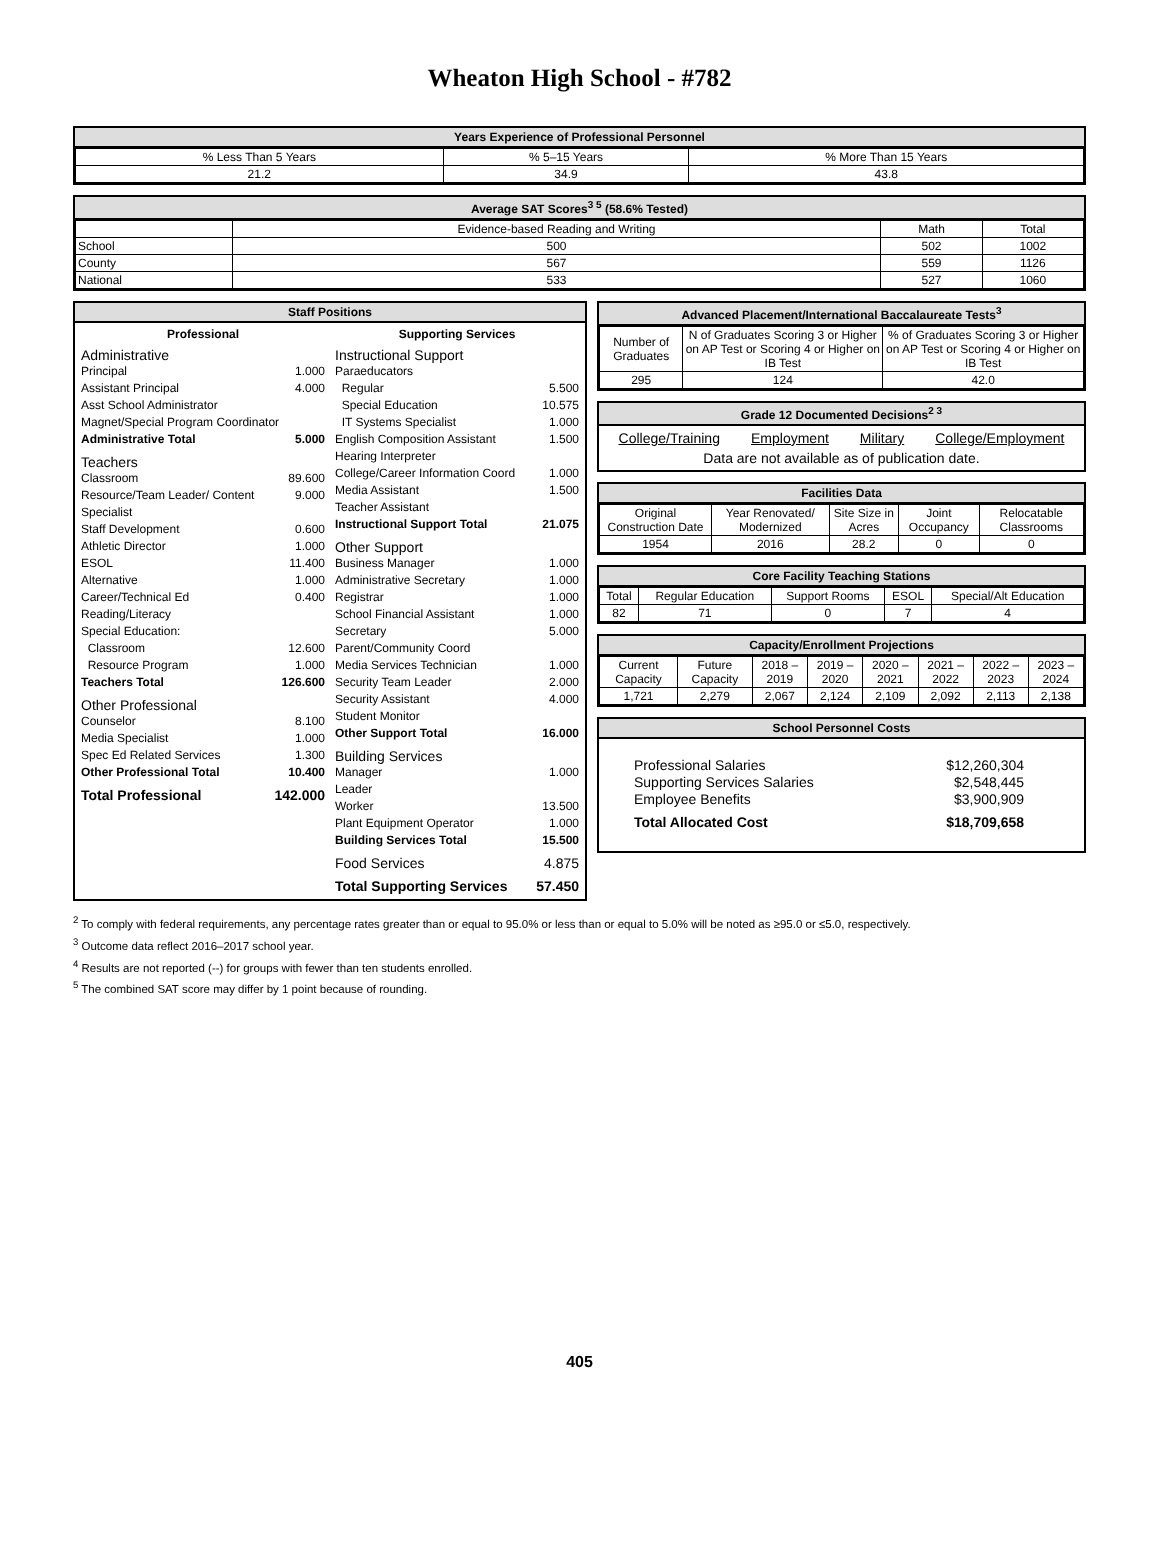Wheaton High School - #782
Years Experience of Professional Personnel
| % Less Than 5 Years | % 5–15 Years | % More Than 15 Years |
| 21.2 | 34.9 | 43.8 |
Average SAT Scores<sup>3 5</sup> (58.6% Tested)
| | Evidence-based Reading and Writing | Math | Total |
| School | 500 | 502 | 1002 |
| County | 567 | 559 | 1126 |
| National | 533 | 527 | 1060 |
Staff Positions
Professional
Administrative
Principal 1.000
Assistant Principal 4.000
Asst School Administrator
Magnet/Special Program Coordinator
Administrative Total 5.000
Teachers
Classroom 89.600
Resource/Team Leader/ Content Specialist 9.000
Staff Development 0.600
Athletic Director 1.000
ESOL 11.400
Alternative 1.000
Career/Technical Ed 0.400
Reading/Literacy
Special Education:
Classroom 12.600
Resource Program 1.000
Teachers Total 126.600
Other Professional
Counselor 8.100
Media Specialist 1.000
Spec Ed Related Services 1.300
Other Professional Total 10.400
Total Professional 142.000
Supporting Services
Instructional Support
Paraeducators
Regular 5.500
Special Education 10.575
IT Systems Specialist 1.000
English Composition Assistant 1.500
Hearing Interpreter
College/Career Information Coord 1.000
Media Assistant 1.500
Teacher Assistant
Instructional Support Total 21.075
Other Support
Business Manager 1.000
Administrative Secretary 1.000
Registrar 1.000
School Financial Assistant 1.000
Secretary 5.000
Parent/Community Coord
Media Services Technician 1.000
Security Team Leader 2.000
Security Assistant 4.000
Student Monitor
Other Support Total 16.000
Building Services
Manager 1.000
Leader
Worker 13.500
Plant Equipment Operator 1.000
Building Services Total 15.500
Food Services 4.875
Total Supporting Services 57.450
Advanced Placement/International Baccalaureate Tests<sup>3</sup>
| Number of Graduates | N of Graduates Scoring 3 or Higher on AP Test or Scoring 4 or Higher on IB Test | % of Graduates Scoring 3 or Higher on AP Test or Scoring 4 or Higher on IB Test |
| 295 | 124 | 42.0 |
Grade 12 Documented Decisions<sup>2 3</sup>
College/Training Employment Military College/Employment
Data are not available as of publication date.
Facilities Data
| Original Construction Date | Year Renovated/ Modernized | Site Size in Acres | Joint Occupancy | Relocatable Classrooms |
| 1954 | 2016 | 28.2 | 0 | 0 |
Core Facility Teaching Stations
| Total | Regular Education | Support Rooms | ESOL | Special/Alt Education |
| 82 | 71 | 0 | 7 | 4 |
Capacity/Enrollment Projections
| Current Capacity | Future Capacity | 2018 –2019 | 2019 –2020 | 2020 –2021 | 2021 –2022 | 2022 –2023 | 2023 –2024 |
| 1,721 | 2,279 | 2,067 | 2,124 | 2,109 | 2,092 | 2,113 | 2,138 |
School Personnel Costs
Professional Salaries $12,260,304
Supporting Services Salaries $2,548,445
Employee Benefits $3,900,909
Total Allocated Cost $18,709,658
<sup>2</sup> To comply with federal requirements, any percentage rates greater than or equal to 95.0% or less than or equal to 5.0% will be noted as ≥95.0 or ≤5.0, respectively.
<sup>3</sup> Outcome data reflect 2016–2017 school year.
<sup>4</sup> Results are not reported (--) for groups with fewer than ten students enrolled.
<sup>5</sup> The combined SAT score may differ by 1 point because of rounding.
405